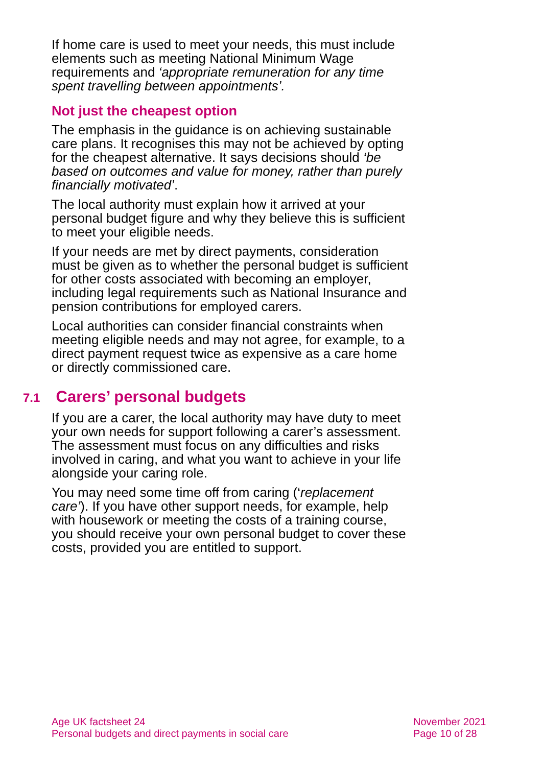If home care is used to meet your needs, this must include elements such as meeting National Minimum Wage requirements and ‘appropriate remuneration for any time spent travelling between appointments’.
Not just the cheapest option
The emphasis in the guidance is on achieving sustainable care plans. It recognises this may not be achieved by opting for the cheapest alternative. It says decisions should ‘be based on outcomes and value for money, rather than purely financially motivated’.
The local authority must explain how it arrived at your personal budget figure and why they believe this is sufficient to meet your eligible needs.
If your needs are met by direct payments, consideration must be given as to whether the personal budget is sufficient for other costs associated with becoming an employer, including legal requirements such as National Insurance and pension contributions for employed carers.
Local authorities can consider financial constraints when meeting eligible needs and may not agree, for example, to a direct payment request twice as expensive as a care home or directly commissioned care.
7.1 Carers’ personal budgets
If you are a carer, the local authority may have duty to meet your own needs for support following a carer’s assessment. The assessment must focus on any difficulties and risks involved in caring, and what you want to achieve in your life alongside your caring role.
You may need some time off from caring (‘replacement care’). If you have other support needs, for example, help with housework or meeting the costs of a training course, you should receive your own personal budget to cover these costs, provided you are entitled to support.
Age UK factsheet 24
Personal budgets and direct payments in social care
November 2021
Page 10 of 28